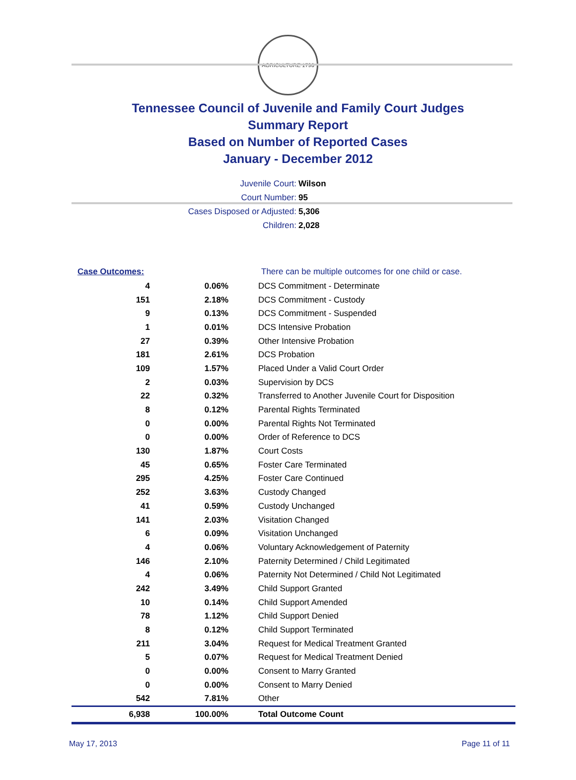AGRICULTURE 1796
Tennessee Council of Juvenile and Family Court Judges
Summary Report
Based on Number of Reported Cases
January - December 2012
Juvenile Court: Wilson
Court Number: 95
Cases Disposed or Adjusted: 5,306
Children: 2,028
| Case Outcomes: | | There can be multiple outcomes for one child or case. |
| 4 | 0.06% | DCS Commitment - Determinate |
| 151 | 2.18% | DCS Commitment - Custody |
| 9 | 0.13% | DCS Commitment - Suspended |
| 1 | 0.01% | DCS Intensive Probation |
| 27 | 0.39% | Other Intensive Probation |
| 181 | 2.61% | DCS Probation |
| 109 | 1.57% | Placed Under a Valid Court Order |
| 2 | 0.03% | Supervision by DCS |
| 22 | 0.32% | Transferred to Another Juvenile Court for Disposition |
| 8 | 0.12% | Parental Rights Terminated |
| 0 | 0.00% | Parental Rights Not Terminated |
| 0 | 0.00% | Order of Reference to DCS |
| 130 | 1.87% | Court Costs |
| 45 | 0.65% | Foster Care Terminated |
| 295 | 4.25% | Foster Care Continued |
| 252 | 3.63% | Custody Changed |
| 41 | 0.59% | Custody Unchanged |
| 141 | 2.03% | Visitation Changed |
| 6 | 0.09% | Visitation Unchanged |
| 4 | 0.06% | Voluntary Acknowledgement of Paternity |
| 146 | 2.10% | Paternity Determined / Child Legitimated |
| 4 | 0.06% | Paternity Not Determined / Child Not Legitimated |
| 242 | 3.49% | Child Support Granted |
| 10 | 0.14% | Child Support Amended |
| 78 | 1.12% | Child Support Denied |
| 8 | 0.12% | Child Support Terminated |
| 211 | 3.04% | Request for Medical Treatment Granted |
| 5 | 0.07% | Request for Medical Treatment Denied |
| 0 | 0.00% | Consent to Marry Granted |
| 0 | 0.00% | Consent to Marry Denied |
| 542 | 7.81% | Other |
| 6,938 | 100.00% | Total Outcome Count |
May 17, 2013 Page 11 of 11